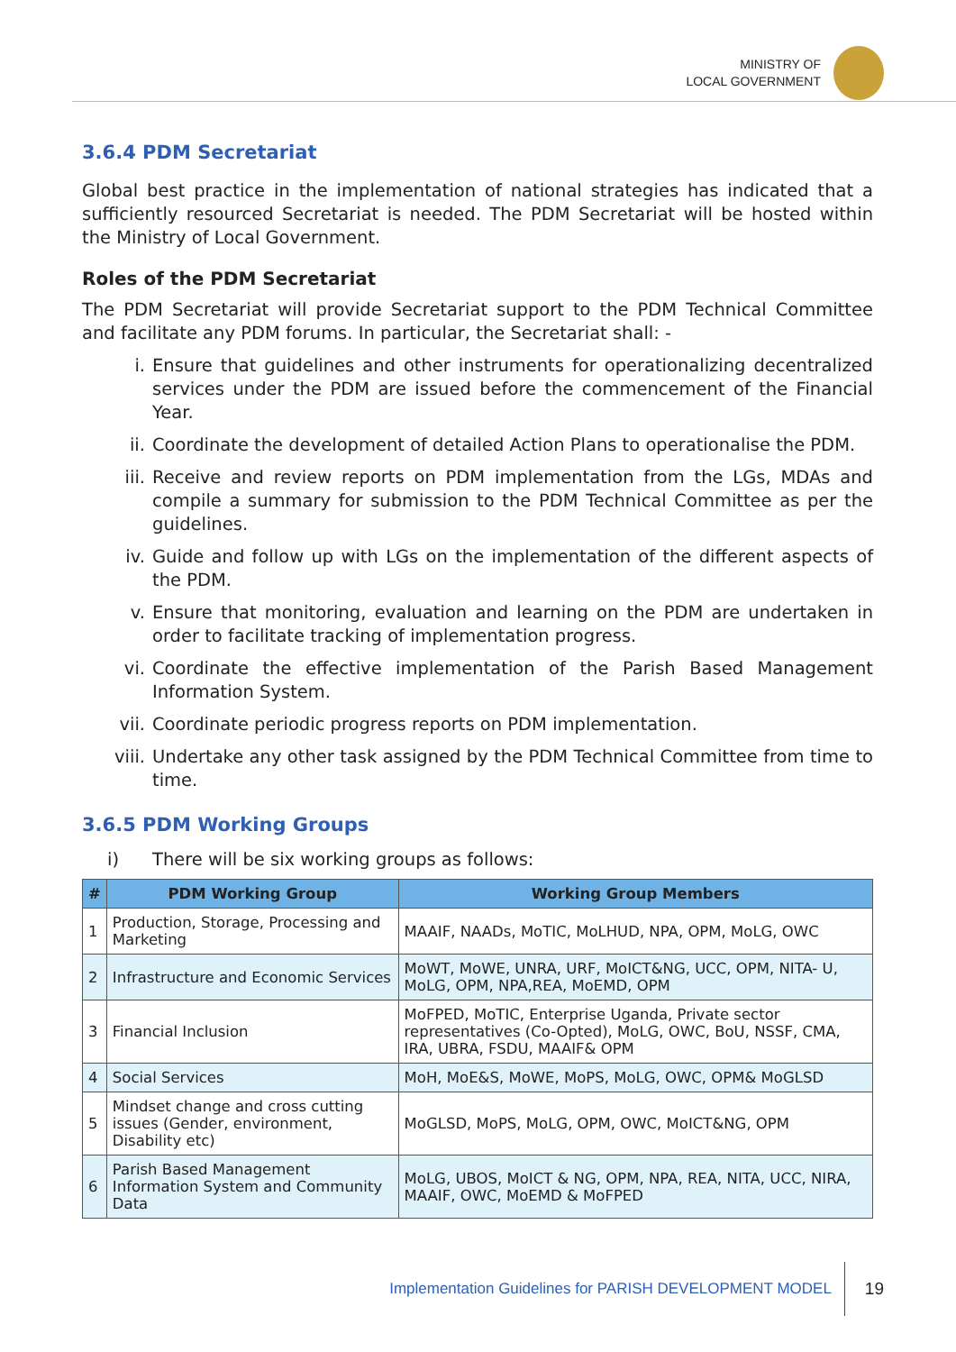MINISTRY OF
LOCAL GOVERNMENT
3.6.4 PDM Secretariat
Global best practice in the implementation of national strategies has indicated that a sufficiently resourced Secretariat is needed. The PDM Secretariat will be hosted within the Ministry of Local Government.
Roles of the PDM Secretariat
The PDM Secretariat will provide Secretariat support to the PDM Technical Committee and facilitate any PDM forums. In particular, the Secretariat shall: -
i. Ensure that guidelines and other instruments for operationalizing decentralized services under the PDM are issued before the commencement of the Financial Year.
ii. Coordinate the development of detailed Action Plans to operationalise the PDM.
iii. Receive and review reports on PDM implementation from the LGs, MDAs and compile a summary for submission to the PDM Technical Committee as per the guidelines.
iv. Guide and follow up with LGs on the implementation of the different aspects of the PDM.
v. Ensure that monitoring, evaluation and learning on the PDM are undertaken in order to facilitate tracking of implementation progress.
vi. Coordinate the effective implementation of the Parish Based Management Information System.
vii. Coordinate periodic progress reports on PDM implementation.
viii. Undertake any other task assigned by the PDM Technical Committee from time to time.
3.6.5 PDM Working Groups
i) There will be six working groups as follows:
| # | PDM Working Group | Working Group Members |
| --- | --- | --- |
| 1 | Production, Storage, Processing and Marketing | MAAIF, NAADs, MoTIC, MoLHUD, NPA, OPM, MoLG, OWC |
| 2 | Infrastructure and Economic Services | MoWT, MoWE, UNRA, URF, MoICT&NG, UCC, OPM, NITA- U, MoLG, OPM, NPA,REA, MoEMD, OPM |
| 3 | Financial Inclusion | MoFPED, MoTIC, Enterprise Uganda, Private sector representatives (Co-Opted), MoLG, OWC, BoU, NSSF, CMA, IRA, UBRA, FSDU, MAAIF& OPM |
| 4 | Social Services | MoH, MoE&S, MoWE, MoPS, MoLG, OWC, OPM& MoGLSD |
| 5 | Mindset change and cross cutting issues (Gender, environment, Disability etc) | MoGLSD, MoPS, MoLG, OPM, OWC, MoICT&NG, OPM |
| 6 | Parish Based Management Information System and Community Data | MoLG, UBOS, MoICT & NG, OPM, NPA, REA, NITA, UCC, NIRA, MAAIF, OWC, MoEMD & MoFPED |
Implementation Guidelines for PARISH DEVELOPMENT MODEL
19